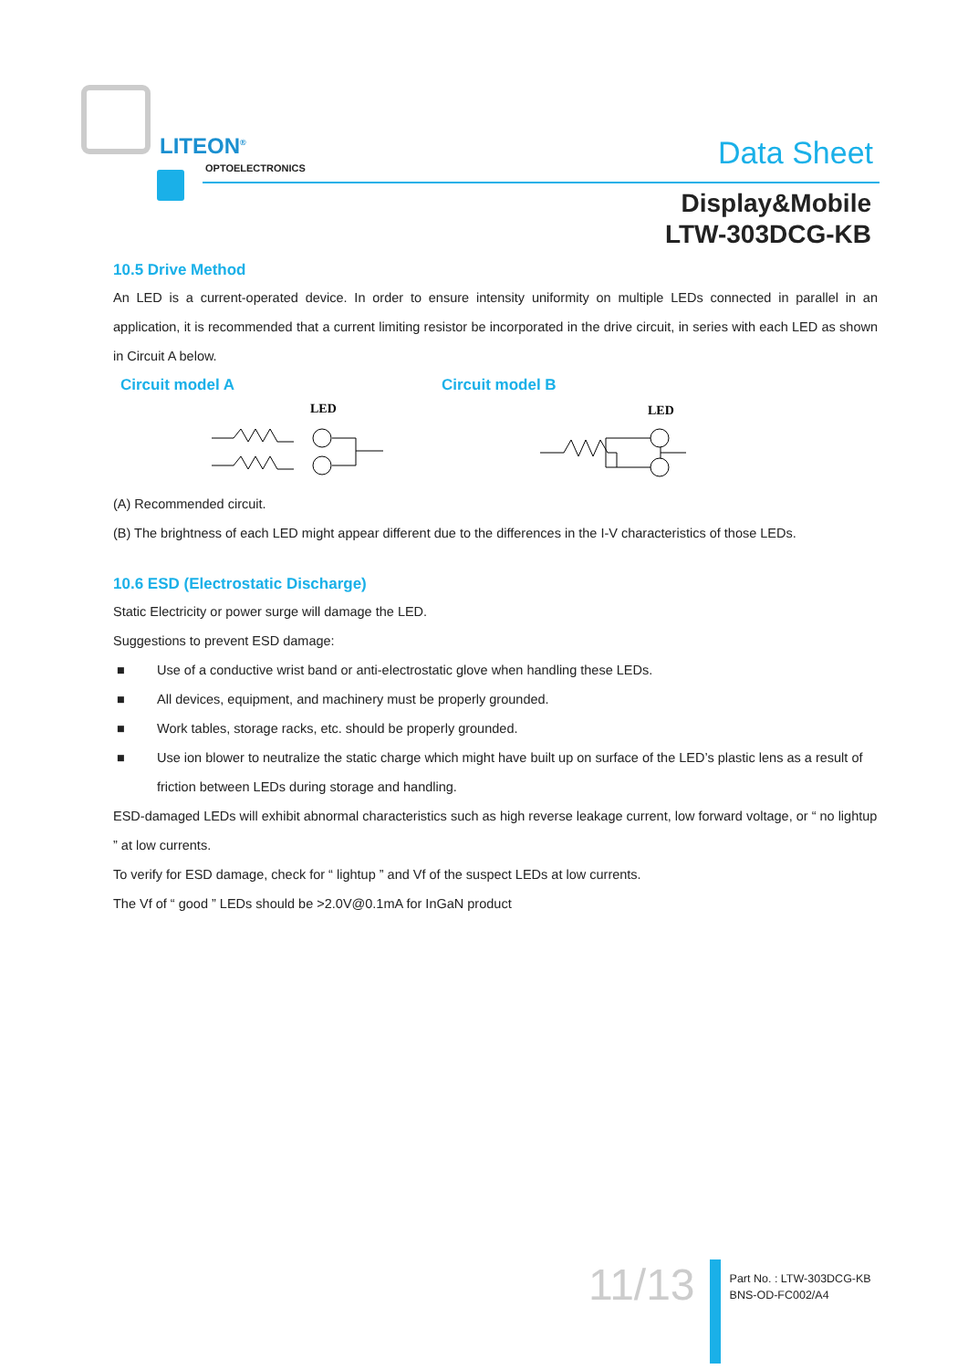LITEON<sup>®</sup>
OPTOELECTRONICS Data Sheet
Display&Mobile
LTW-303DCG-KB
10.5 Drive Method
An LED is a current-operated device. In order to ensure intensity uniformity on multiple LEDs connected in parallel in an application, it is recommended that a current limiting resistor be incorporated in the drive circuit, in series with each LED as shown in Circuit A below.
Circuit model A Circuit model B
LED
LED
(A) Recommended circuit.
(B) The brightness of each LED might appear different due to the differences in the I-V characteristics of those LEDs.
10.6 ESD (Electrostatic Discharge)
Static Electricity or power surge will damage the LED.
Suggestions to prevent ESD damage:
■ Use of a conductive wrist band or anti-electrostatic glove when handling these LEDs.
■ All devices, equipment, and machinery must be properly grounded.
■ Work tables, storage racks, etc. should be properly grounded.
■ Use ion blower to neutralize the static charge which might have built up on surface of the LED’s plastic lens as a result of friction between LEDs during storage and handling.
ESD-damaged LEDs will exhibit abnormal characteristics such as high reverse leakage current, low forward voltage, or “ no lightup ” at low currents.
To verify for ESD damage, check for “ lightup ” and Vf of the suspect LEDs at low currents.
The Vf of “ good ” LEDs should be >2.0V@0.1mA for InGaN product
11/13
Part No. : LTW-303DCG-KB
BNS-OD-FC002/A4